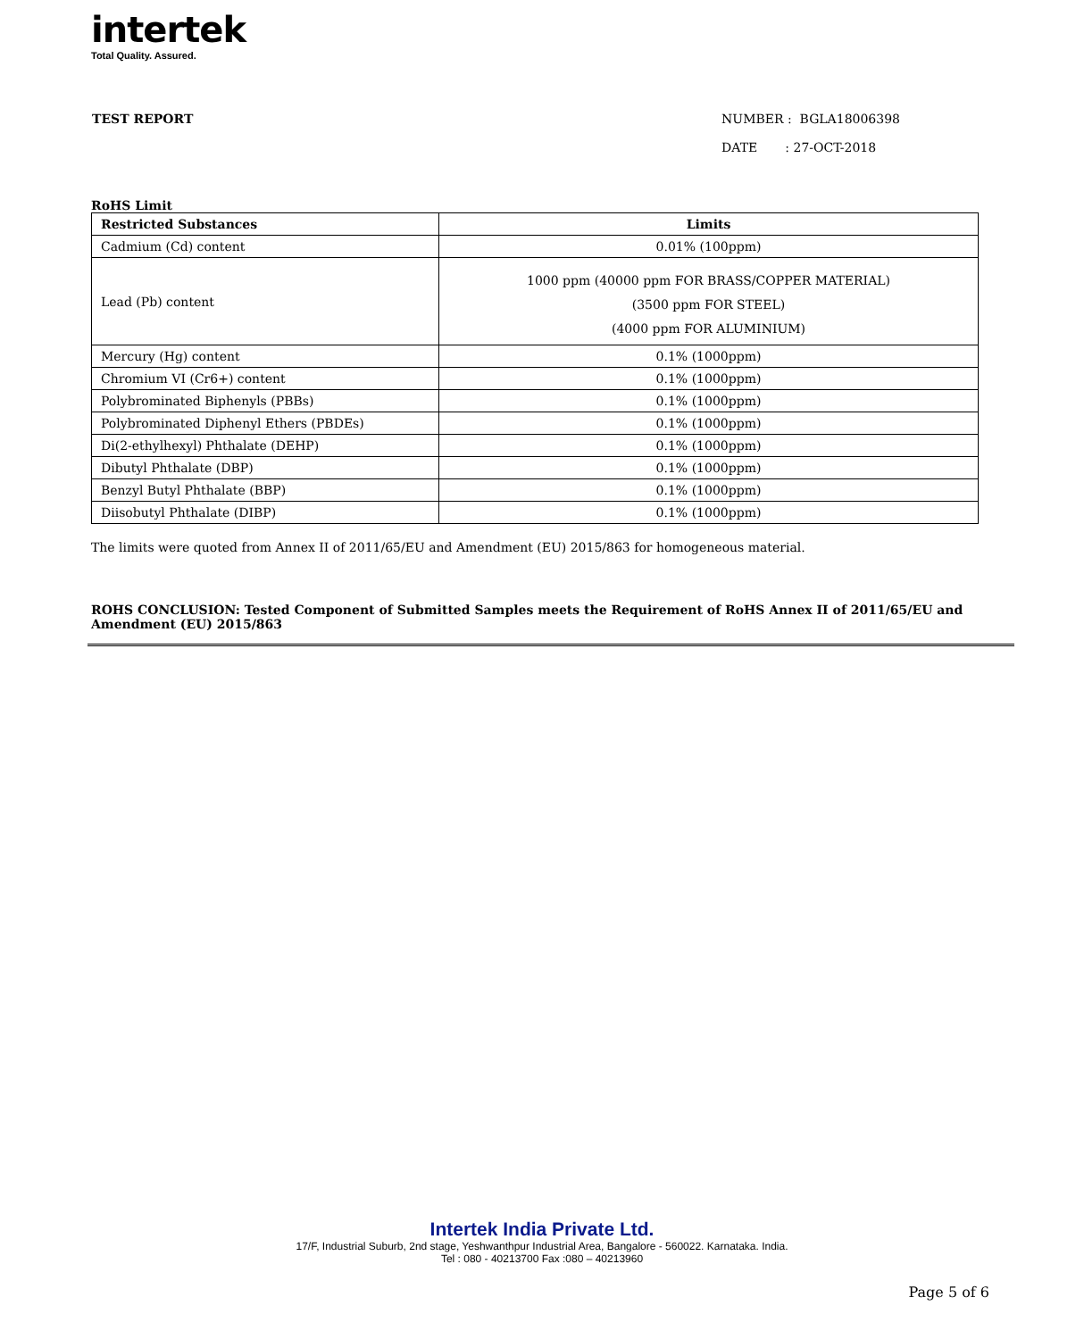intertek
Total Quality. Assured.
TEST REPORT NUMBER : BGLA18006398
DATE : 27-OCT-2018
RoHS Limit
| Restricted Substances | Limits |
| --- | --- |
| Cadmium (Cd) content | 0.01% (100ppm) |
| Lead (Pb) content | 1000 ppm (40000 ppm FOR BRASS/COPPER MATERIAL) (3500 ppm FOR STEEL) (4000 ppm FOR ALUMINIUM) |
| Mercury (Hg) content | 0.1% (1000ppm) |
| Chromium VI (Cr6+) content | 0.1% (1000ppm) |
| Polybrominated Biphenyls (PBBs) | 0.1% (1000ppm) |
| Polybrominated Diphenyl Ethers (PBDEs) | 0.1% (1000ppm) |
| Di(2-ethylhexyl) Phthalate (DEHP) | 0.1% (1000ppm) |
| Dibutyl Phthalate (DBP) | 0.1% (1000ppm) |
| Benzyl Butyl Phthalate (BBP) | 0.1% (1000ppm) |
| Diisobutyl Phthalate (DIBP) | 0.1% (1000ppm) |
The limits were quoted from Annex II of 2011/65/EU and Amendment (EU) 2015/863 for homogeneous material.
ROHS CONCLUSION: Tested Component of Submitted Samples meets the Requirement of RoHS Annex II of 2011/65/EU and Amendment (EU) 2015/863
Intertek India Private Ltd.
17/F, Industrial Suburb, 2nd stage, Yeshwanthpur Industrial Area, Bangalore - 560022. Karnataka. India.
Tel : 080 - 40213700 Fax :080 – 40213960
Page 5 of 6